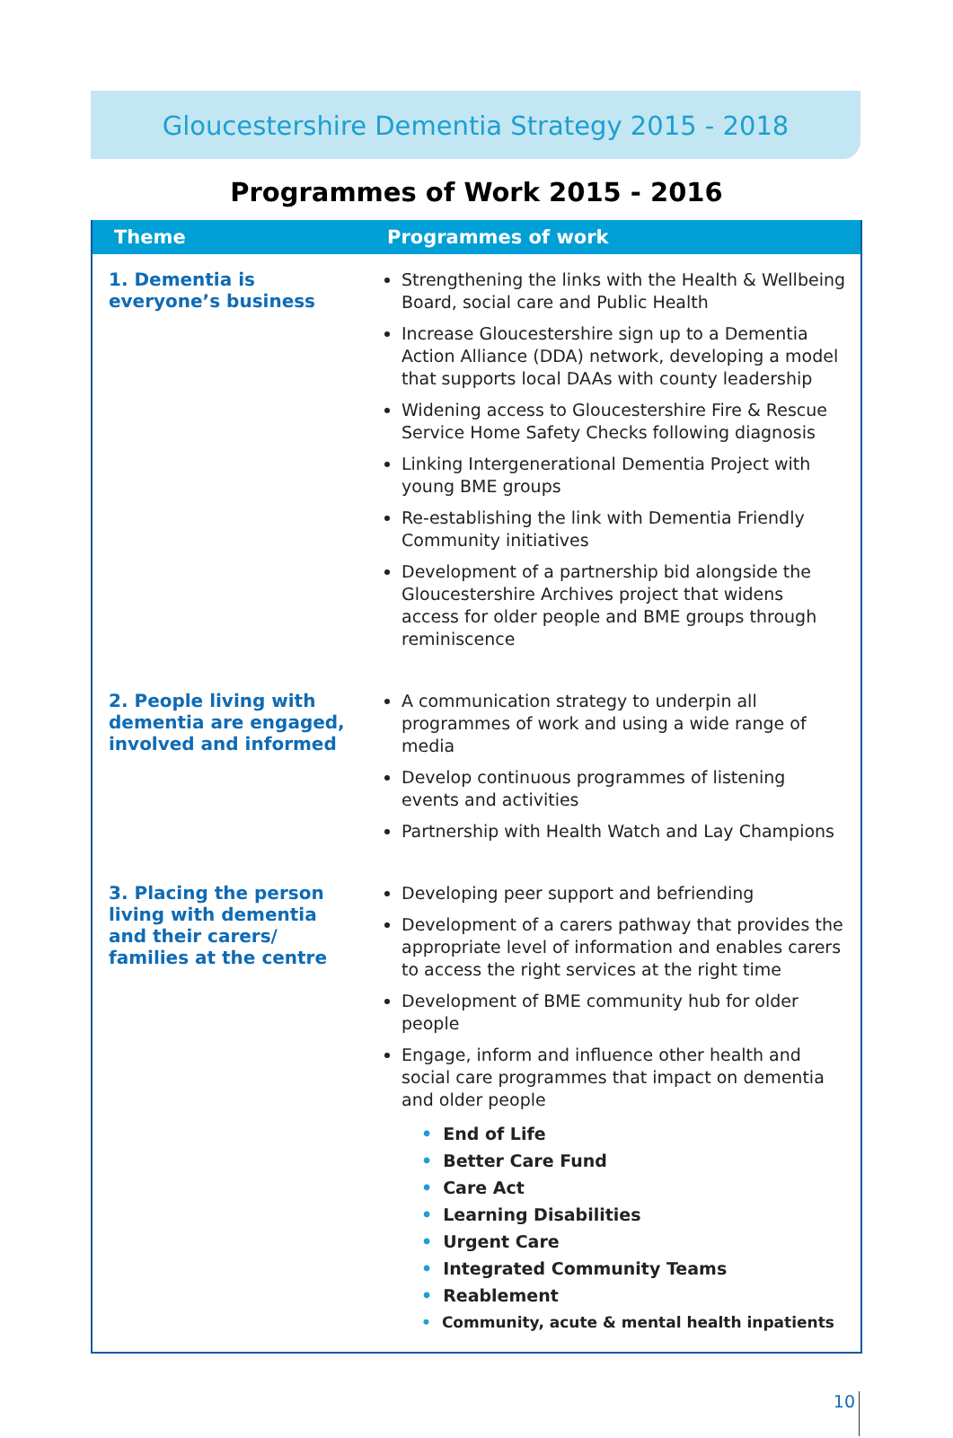Gloucestershire Dementia Strategy 2015 - 2018
Programmes of Work 2015 - 2016
| Theme | Programmes of work |
| --- | --- |
| 1. Dementia is everyone’s business | Strengthening the links with the Health & Wellbeing Board, social care and Public Health Increase Gloucestershire sign up to a Dementia Action Alliance (DDA) network, developing a model that supports local DAAs with county leadership Widening access to Gloucestershire Fire & Rescue Service Home Safety Checks following diagnosis Linking Intergenerational Dementia Project with young BME groups Re-establishing the link with Dementia Friendly Community initiatives Development of a partnership bid alongside the Gloucestershire Archives project that widens access for older people and BME groups through reminiscence |
| 2. People living with dementia are engaged, involved and informed | A communication strategy to underpin all programmes of work and using a wide range of media Develop continuous programmes of listening events and activities Partnership with Health Watch and Lay Champions |
| 3. Placing the person living with dementia and their carers/ families at the centre | Developing peer support and befriending Development of a carers pathway that provides the appropriate level of information and enables carers to access the right services at the right time Development of BME community hub for older people Engage, inform and influence other health and social care programmes that impact on dementia and older people • End of Life • Better Care Fund • Care Act • Learning Disabilities • Urgent Care • Integrated Community Teams • Reablement • Community, acute & mental health inpatients |
10